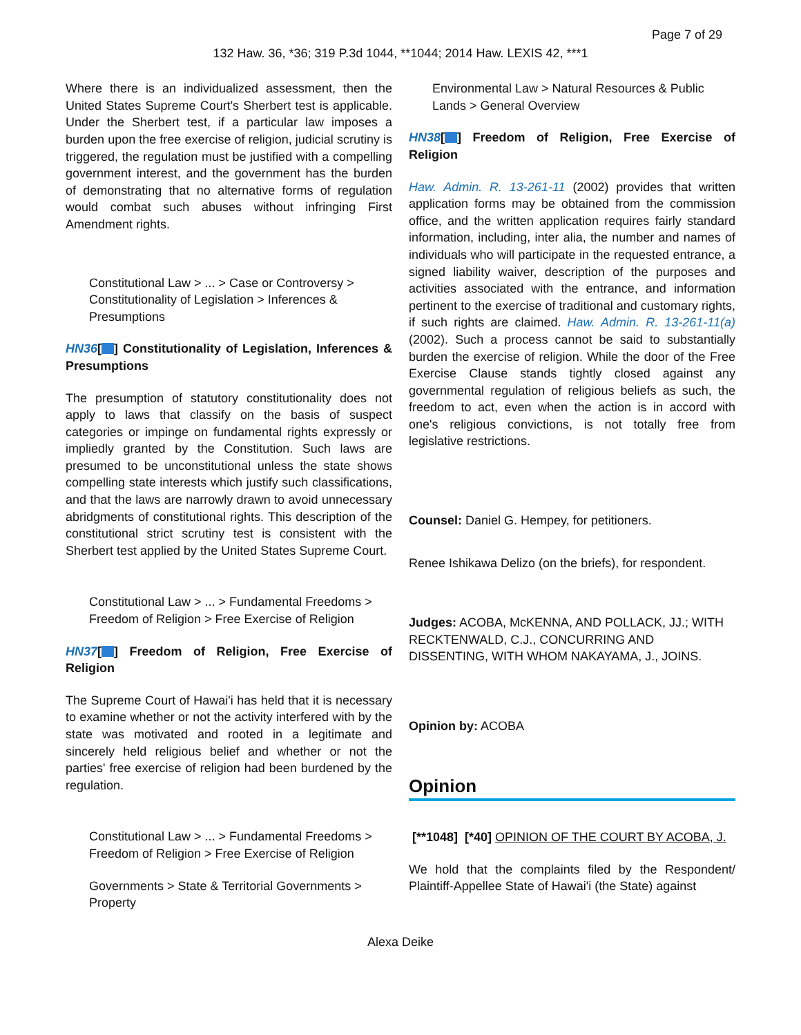Page 7 of 29
132 Haw. 36, *36; 319 P.3d 1044, **1044; 2014 Haw. LEXIS 42, ***1
Where there is an individualized assessment, then the United States Supreme Court's Sherbert test is applicable. Under the Sherbert test, if a particular law imposes a burden upon the free exercise of religion, judicial scrutiny is triggered, the regulation must be justified with a compelling government interest, and the government has the burden of demonstrating that no alternative forms of regulation would combat such abuses without infringing First Amendment rights.
Constitutional Law > ... > Case or Controversy > Constitutionality of Legislation > Inferences & Presumptions
HN36[ ] Constitutionality of Legislation, Inferences & Presumptions
The presumption of statutory constitutionality does not apply to laws that classify on the basis of suspect categories or impinge on fundamental rights expressly or impliedly granted by the Constitution. Such laws are presumed to be unconstitutional unless the state shows compelling state interests which justify such classifications, and that the laws are narrowly drawn to avoid unnecessary abridgments of constitutional rights. This description of the constitutional strict scrutiny test is consistent with the Sherbert test applied by the United States Supreme Court.
Constitutional Law > ... > Fundamental Freedoms > Freedom of Religion > Free Exercise of Religion
HN37[ ] Freedom of Religion, Free Exercise of Religion
The Supreme Court of Hawai'i has held that it is necessary to examine whether or not the activity interfered with by the state was motivated and rooted in a legitimate and sincerely held religious belief and whether or not the parties' free exercise of religion had been burdened by the regulation.
Constitutional Law > ... > Fundamental Freedoms > Freedom of Religion > Free Exercise of Religion
Governments > State & Territorial Governments > Property
Environmental Law > Natural Resources & Public Lands > General Overview
HN38[ ] Freedom of Religion, Free Exercise of Religion
Haw. Admin. R. 13-261-11 (2002) provides that written application forms may be obtained from the commission office, and the written application requires fairly standard information, including, inter alia, the number and names of individuals who will participate in the requested entrance, a signed liability waiver, description of the purposes and activities associated with the entrance, and information pertinent to the exercise of traditional and customary rights, if such rights are claimed. Haw. Admin. R. 13-261-11(a) (2002). Such a process cannot be said to substantially burden the exercise of religion. While the door of the Free Exercise Clause stands tightly closed against any governmental regulation of religious beliefs as such, the freedom to act, even when the action is in accord with one's religious convictions, is not totally free from legislative restrictions.
Counsel: Daniel G. Hempey, for petitioners.
Renee Ishikawa Delizo (on the briefs), for respondent.
Judges: ACOBA, McKENNA, AND POLLACK, JJ.; WITH RECKTENWALD, C.J., CONCURRING AND DISSENTING, WITH WHOM NAKAYAMA, J., JOINS.
Opinion by: ACOBA
Opinion
[**1048] [*40] OPINION OF THE COURT BY ACOBA, J.
We hold that the complaints filed by the Respondent/ Plaintiff-Appellee State of Hawai'i (the State) against
Alexa Deike